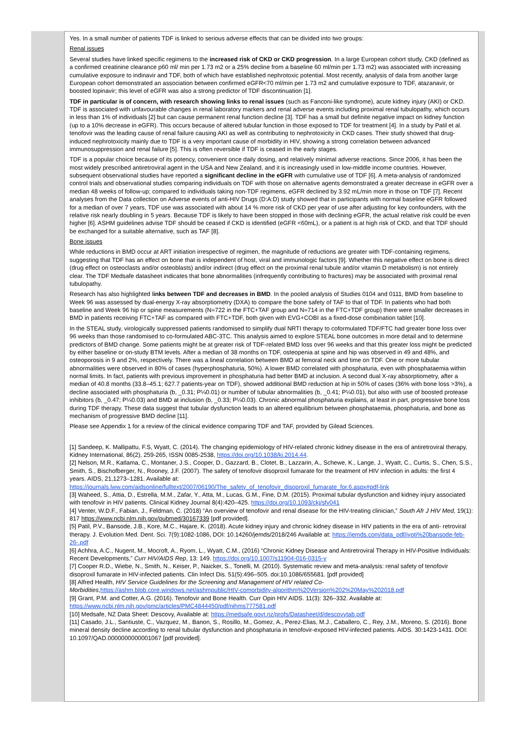Yes. In a small number of patients TDF is linked to serious adverse effects that can be divided into two groups:
Renal issues
Several studies have linked specific regimens to the increased risk of CKD or CKD progression. In a large European cohort study, CKD (defined as a confirmed creatinine clearance p60 ml/ min per 1.73 m2 or a 25% decline from a baseline 60 ml/min per 1.73 m2) was associated with increasing cumulative exposure to indinavir and TDF, both of which have established nephrotoxic potential. Most recently, analysis of data from another large European cohort demonstrated an association between confirmed eGFR<70 ml/min per 1.73 m2 and cumulative exposure to TDF, atazanavir, or boosted lopinavir; this level of eGFR was also a strong predictor of TDF discontinuation [1].
TDF in particular is of concern, with research showing links to renal issues (such as Fanconi-like syndrome), acute kidney injury (AKI) or CKD. TDF is associated with unfavourable changes in renal laboratory markers and renal adverse events including proximal renal tubulopathy, which occurs in less than 1% of individuals [2] but can cause permanent renal function decline [3]. TDF has a small but definite negative impact on kidney function (up to a 10% decrease in eGFR). This occurs because of altered tubular function in those exposed to TDF for treatment [4]. In a study by Patil et al. tenofovir was the leading cause of renal failure causing AKI as well as contributing to nephrotoxicity in CKD cases. Their study showed that drug-induced nephrotoxicity mainly due to TDF is a very important cause of morbidity in HIV, showing a strong correlation between advanced immunosuppression and renal failure [5]. This is often reversible if TDF is ceased in the early stages.
TDF is a popular choice because of its potency, convenient once daily dosing, and relatively minimal adverse reactions. Since 2006, it has been the most widely prescribed antiretroviral agent in the USA and New Zealand, and it is increasingly used in low-middle income countries. However, subsequent observational studies have reported a significant decline in the eGFR with cumulative use of TDF [6]. A meta-analysis of randomized control trials and observational studies comparing individuals on TDF with those on alternative agents demonstrated a greater decrease in eGFR over a median 48 weeks of follow-up; compared to individuals taking non-TDF regimens, eGFR declined by 3.92 mL/min more in those on TDF [7]. Recent analyses from the Data collection on Adverse events of anti-HIV Drugs (D:A:D) study showed that in participants with normal baseline eGFR followed for a median of over 7 years, TDF use was associated with about 14 % more risk of CKD per year of use after adjusting for key confounders, with the relative risk nearly doubling in 5 years. Because TDF is likely to have been stopped in those with declining eGFR, the actual relative risk could be even higher [6]. ASHM guidelines advise TDF should be ceased if CKD is identified (eGFR <60mL), or a patient is at high risk of CKD, and that TDF should be exchanged for a suitable alternative, such as TAF [8].
Bone issues
While reductions in BMD occur at ART initiation irrespective of regimen, the magnitude of reductions are greater with TDF-containing regimens, suggesting that TDF has an effect on bone that is independent of host, viral and immunologic factors [9]. Whether this negative effect on bone is direct (drug effect on osteoclasts and/or osteoblasts) and/or indirect (drug effect on the proximal renal tubule and/or vitamin D metabolism) is not entirely clear. The TDF Medsafe datasheet indicates that bone abnormalities (infrequently contributing to fractures) may be associated with proximal renal tubulopathy.
Research has also highlighted links between TDF and decreases in BMD. In the pooled analysis of Studies 0104 and 0111, BMD from baseline to Week 96 was assessed by dual-energy X-ray absorptiometry (DXA) to compare the bone safety of TAF to that of TDF. In patients who had both baseline and Week 96 hip or spine measurements (N=722 in the FTC+TAF group and N=714 in the FTC+TDF group) there were smaller decreases in BMD in patients receiving FTC+TAF as compared with FTC+TDF, both given with EVG+COBI as a fixed-dose combination tablet [10].
In the STEAL study, virologically suppressed patients randomised to simplify dual NRTI therapy to coformulated TDF/FTC had greater bone loss over 96 weeks than those randomised to co-formulated ABC-3TC. This analysis aimed to explore STEAL bone outcomes in more detail and to determine predictors of BMD change. Some patients might be at greater risk of TDF-related BMD loss over 96 weeks and that this greater loss might be predicted by either baseline or on-study BTM levels. After a median of 38 months on TDF, osteopenia at spine and hip was observed in 49 and 48%, and osteoporosis in 9 and 2%, respectively. There was a lineal correlation between BMD at femoral neck and time on TDF. One or more tubular abnormalities were observed in 80% of cases (hyperphosphaturia, 50%). A lower BMD correlated with phosphaturia, even with phosphataemia within normal limits. In fact, patients with previous improvement in phosphaturia had better BMD at inclusion. A second dual X-ray absorptiometry, after a median of 40.8 months (33.8–45.1; 627.7 patients-year on TDF), showed additional BMD reduction at hip in 50% of cases (36% with bone loss >3%), a decline associated with phosphaturia (b, _0.31; P¼0.01) or number of tubular abnormalities (b, _0.41; P¼0.01), but also with use of boosted protease inhibitors (b, _0.47; P¼0.03) and BMD at inclusion (b, _0.33; P¼0.03). Chronic abnormal phosphaturia explains, at least in part, progressive bone loss during TDF therapy. These data suggest that tubular dysfunction leads to an altered equilibrium between phosphataemia, phosphaturia, and bone as mechanism of progressive BMD decline [11].
Please see Appendix 1 for a review of the clinical evidence comparing TDF and TAF, provided by Gilead Sciences.
[1] Sandeep, K. Mallipattu, F.S, Wyatt, C. (2014). The changing epidemiology of HIV-related chronic kidney disease in the era of antiretroviral therapy, Kidney International, 86(2), 259-265, ISSN 0085-2538, https://doi.org/10.1038/ki.2014.44.
[2] Nelson, M.R., Katlama, C., Montaner, J.S., Cooper, D., Gazzard, B., Clotet, B., Lazzarin, A., Schewe, K., Lange, J., Wyatt, C., Curtis, S., Chen, S.S., Smith, S., Bischofberger, N., Rooney, J.F. (2007). The safety of tenofovir disoproxil fumarate for the treatment of HIV infection in adults: the first 4 years. AIDS, 21,1273–1281. Available at: https://journals.lww.com/aidsonline/fulltext/2007/06190/The_safety_of_tenofovir_disoproxil_fumarate_for.6.aspx#pdf-link
[3] Waheed, S., Attia, D., Estrella, M.M., Zafar, Y., Atta, M., Lucas, G.M., Fine, D.M. (2015). Proximal tubular dysfunction and kidney injury associated with tenofovir in HIV patients. Clinical Kidney Journal 8(4):420–425. https://doi.org/10.1093/ckj/sfv041
[4] Venter, W.D.F., Fabian, J., Feldman, C. (2018) “An overview of tenofovir and renal disease for the HIV-treating clinician,” South Afr J HIV Med, 19(1): 817 https://www.ncbi.nlm.nih.gov/pubmed/30167339 [pdf provided].
[5] Patil, P.V., Bansode, J.B., Kore, M.C., Hajare, K. (2018). Acute kidney injury and chronic kidney disease in HIV patients in the era of anti- retroviral therapy. J. Evolution Med. Dent. Sci. 7(9):1082-1086, DOI: 10.14260/jemds/2018/246 Available at: https://jemds.com/data_pdf/jyoti%20bansode-feb-26-.pdf
[6] Achhra, A.C., Nugent, M., Mocroft, A., Ryom, L., Wyatt, C.M., (2016) “Chronic Kidney Disease and Antiretroviral Therapy in HIV-Positive Individuals: Recent Developments,” Curr HIV/AIDS Rep, 13: 149. https://doi.org/10.1007/s11904-016-0315-y
[7] Cooper R.D., Wiebe, N., Smith, N., Keiser, P., Naicker, S., Tonelli, M. (2010). Systematic review and meta-analysis: renal safety of tenofovir disoproxil fumarate in HIV-infected patients. Clin Infect Dis. 51(5):496–505. doi:10.1086/655681. [pdf provided]
[8] Alfred Health, HIV Service Guidelines for the Screening and Management of HIV related Co-Morbidities, https://ashm.blob.core.windows.net/ashmpublic/HIV-comorbidity-algorithm%20Version%202%20May%202018.pdf
[9] Grant, P.M. and Cotter, A.G. (2016). Tenofovir and Bone Health. Curr Opin HIV AIDS. 11(3): 326–332. Available at: https://www.ncbi.nlm.nih.gov/pmc/articles/PMC4844450/pdf/nihms777581.pdf
[10] Medsafe, NZ Data Sheet: Descovy, Available at: https://medsafe.govt.nz/profs/Datasheet/d/descovytab.pdf
[11] Casado, J.L., Santiuste, C., Vazquez, M., Banon, S., Rosillo, M., Gomez, A., Perez-Elias, M.J., Caballero, C., Rey, J.M., Moreno, S. (2016). Bone mineral density decline according to renal tubular dysfunction and phosphaturia in tenofovir-exposed HIV-infected patients. AIDS. 30:1423-1431. DOI: 10.1097/QAD.0000000000001067 [pdf provided].